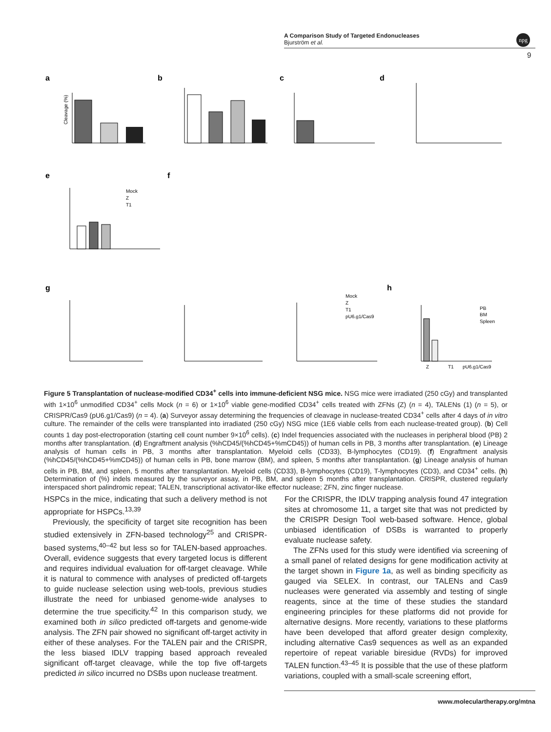A Comparison Study of Targeted Endonucleases
Bjurström et al.
npg
9
a
b
c
d
e
f
g
h
Cleavage (%)
Mock
Z
T1
Mock
Z
T1
pU6.g1/Cas9
PB
BM
Spleen
Z
T1
pU6.g1/Cas9
Figure 5 Transplantation of nuclease-modified CD34<sup>+</sup> cells into immune-deficient NSG mice. NSG mice were irradiated (250 cGy) and transplanted with 1×10<sup>6</sup> unmodified CD34<sup>+</sup> cells Mock (n = 6) or 1×10<sup>6</sup> viable gene-modified CD34<sup>+</sup> cells treated with ZFNs (Z) (n = 4), TALENs (1) (n = 5), or CRISPR/Cas9 (pU6.g1/Cas9) (n = 4). (a) Surveyor assay determining the frequencies of cleavage in nuclease-treated CD34<sup>+</sup> cells after 4 days of in vitro culture. The remainder of the cells were transplanted into irradiated (250 cGy) NSG mice (1E6 viable cells from each nuclease-treated group). (b) Cell counts 1 day post-electroporation (starting cell count number 9×10<sup>6</sup> cells). (c) Indel frequencies associated with the nucleases in peripheral blood (PB) 2 months after transplantation. (d) Engraftment analysis (%hCD45/(%hCD45+%mCD45)) of human cells in PB, 3 months after transplantation. (e) Lineage analysis of human cells in PB, 3 months after transplantation. Myeloid cells (CD33), B-lymphocytes (CD19). (f) Engraftment analysis (%hCD45/(%hCD45+%mCD45)) of human cells in PB, bone marrow (BM), and spleen, 5 months after transplantation. (g) Lineage analysis of human cells in PB, BM, and spleen, 5 months after transplantation. Myeloid cells (CD33), B-lymphocytes (CD19), T-lymphocytes (CD3), and CD34<sup>+</sup> cells. (h) Determination of (%) indels measured by the surveyor assay, in PB, BM, and spleen 5 months after transplantation. CRISPR, clustered regularly interspaced short palindromic repeat; TALEN, transcriptional activator-like effector nuclease; ZFN, zinc finger nuclease.
HSPCs in the mice, indicating that such a delivery method is not appropriate for HSPCs.<sup>13,39</sup>
Previously, the specificity of target site recognition has been studied extensively in ZFN-based technology<sup>25</sup> and CRISPR-based systems,<sup>40–42</sup> but less so for TALEN-based approaches. Overall, evidence suggests that every targeted locus is different and requires individual evaluation for off-target cleavage. While it is natural to commence with analyses of predicted off-targets to guide nuclease selection using web-tools, previous studies illustrate the need for unbiased genome-wide analyses to determine the true specificity.<sup>42</sup> In this comparison study, we examined both in silico predicted off-targets and genome-wide analysis. The ZFN pair showed no significant off-target activity in either of these analyses. For the TALEN pair and the CRISPR, the less biased IDLV trapping based approach revealed significant off-target cleavage, while the top five off-targets predicted in silico incurred no DSBs upon nuclease treatment.
For the CRISPR, the IDLV trapping analysis found 47 integration sites at chromosome 11, a target site that was not predicted by the CRISPR Design Tool web-based software. Hence, global unbiased identification of DSBs is warranted to properly evaluate nuclease safety.
The ZFNs used for this study were identified via screening of a small panel of related designs for gene modification activity at the target shown in Figure 1a, as well as binding specificity as gauged via SELEX. In contrast, our TALENs and Cas9 nucleases were generated via assembly and testing of single reagents, since at the time of these studies the standard engineering principles for these platforms did not provide for alternative designs. More recently, variations to these platforms have been developed that afford greater design complexity, including alternative Cas9 sequences as well as an expanded repertoire of repeat variable biresidue (RVDs) for improved TALEN function.<sup>43–45</sup> It is possible that the use of these platform variations, coupled with a small-scale screening effort,
www.moleculartherapy.org/mtna